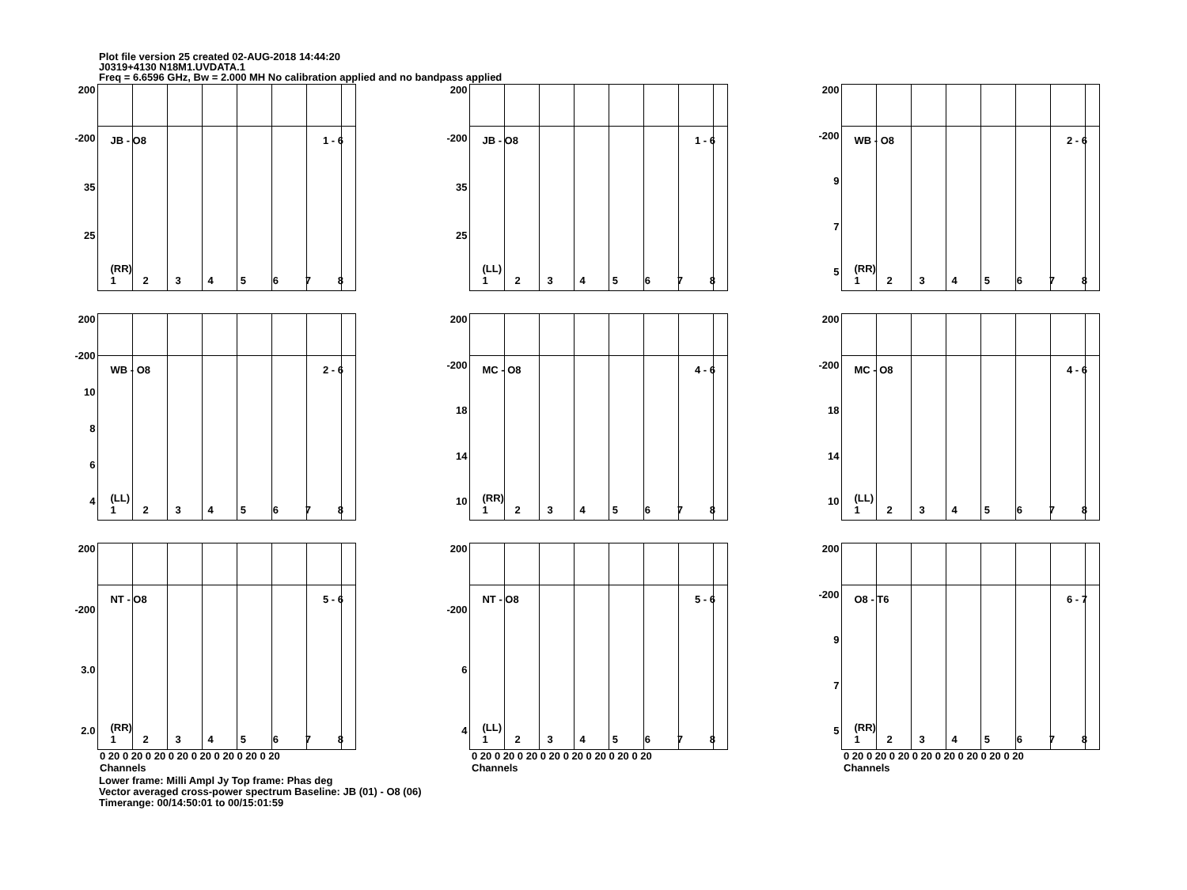Plot file version 25 created 02-AUG-2018 14:44:20
J0319+4130 N18M1.UVDATA.1
Freq = 6.6596 GHz, Bw = 2.000 MH No calibration applied and no bandpass applied
200
-200
35
25
JB - O8 1 - 6
(RR)
12345678
200
-200
35
25
JB - O8 1 - 6
(LL)
12345678
200
-200
9
7
5
WB - O8 2 - 6
(RR)
12345678
200
-200
10
8
6
4
WB - O8 2 - 6
(LL)
12345678
200
-200
18
14
10
MC - O8 4 - 6
(RR)
12345678
200
-200
18
14
10
MC - O8 4 - 6
(LL)
12345678
200
-200
3.0
2.0
NT - O8 5 - 6
(RR)
12345678
0 20 0 20 0 20 0 20 0 20 0 20 0 20 0 20
Channels
200
-200
6
4
NT - O8 5 - 6
(LL)
12345678
0 20 0 20 0 20 0 20 0 20 0 20 0 20 0 20
Channels
200
-200
9
7
5
O8 - T6 6 - 7
(RR)
12345678
0 20 0 20 0 20 0 20 0 20 0 20 0 20 0 20
Channels
Lower frame: Milli Ampl Jy Top frame: Phas deg
Vector averaged cross-power spectrum Baseline: JB (01) - O8 (06)
Timerange: 00/14:50:01 to 00/15:01:59